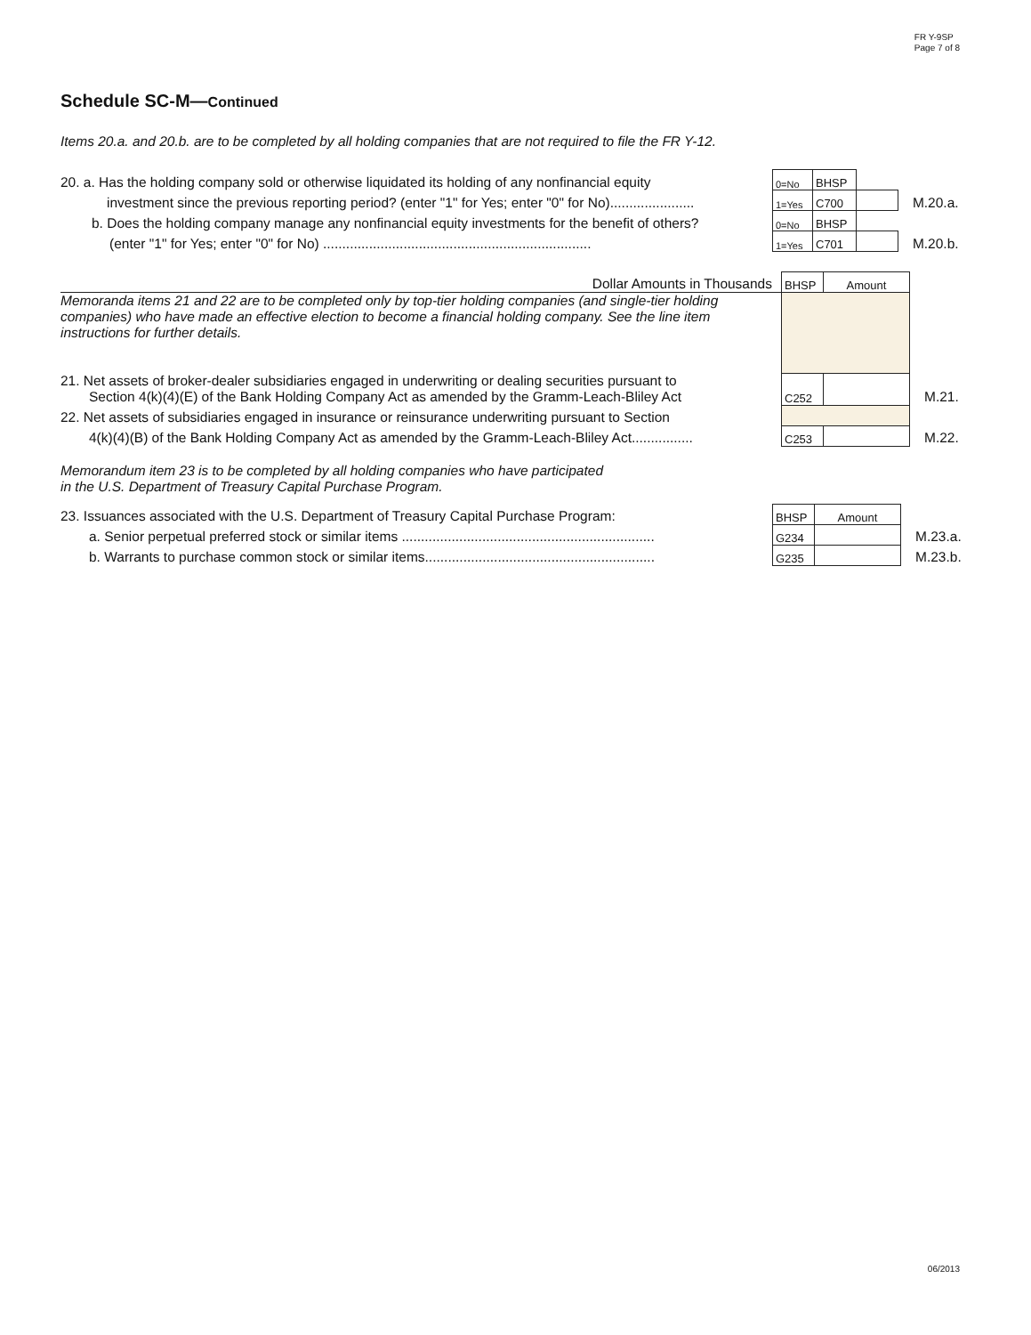FR Y-9SP
Page 7 of 8
Schedule SC-M—Continued
Items 20.a. and 20.b. are to be completed by all holding companies that are not required to file the FR Y-12.
| 20. a. Has the holding company sold or otherwise liquidated its holding of any nonfinancial equity | 0=No | BHSP | | |
| investment since the previous reporting period? (enter "1" for Yes; enter "0" for No)...................... | 1=Yes | C700 | | M.20.a. |
| b. Does the holding company manage any nonfinancial equity investments for the benefit of others? | 0=No | BHSP | | |
| (enter "1" for Yes; enter "0" for No) ...................................................................... | 1=Yes | C701 | | M.20.b. |
| Dollar Amounts in Thousands | BHSP | Amount | |
| Memoranda items 21 and 22 are to be completed only by top-tier holding companies (and single-tier holding companies) who have made an effective election to become a financial holding company. See the line item instructions for further details. | | | |
| 21. Net assets of broker-dealer subsidiaries engaged in underwriting or dealing securities pursuant to Section 4(k)(4)(E) of the Bank Holding Company Act as amended by the Gramm-Leach-Bliley Act | C252 | | M.21. |
| 22. Net assets of subsidiaries engaged in insurance or reinsurance underwriting pursuant to Section | | | |
| 4(k)(4)(B) of the Bank Holding Company Act as amended by the Gramm-Leach-Bliley Act................ | C253 | | M.22. |
Memorandum item 23 is to be completed by all holding companies who have participated
in the U.S. Department of Treasury Capital Purchase Program.
| 23. Issuances associated with the U.S. Department of Treasury Capital Purchase Program: | BHSP | Amount | |
| a. Senior perpetual preferred stock or similar items .................................................................. | G234 | | M.23.a. |
| b. Warrants to purchase common stock or similar items............................................................ | G235 | | M.23.b. |
06/2013